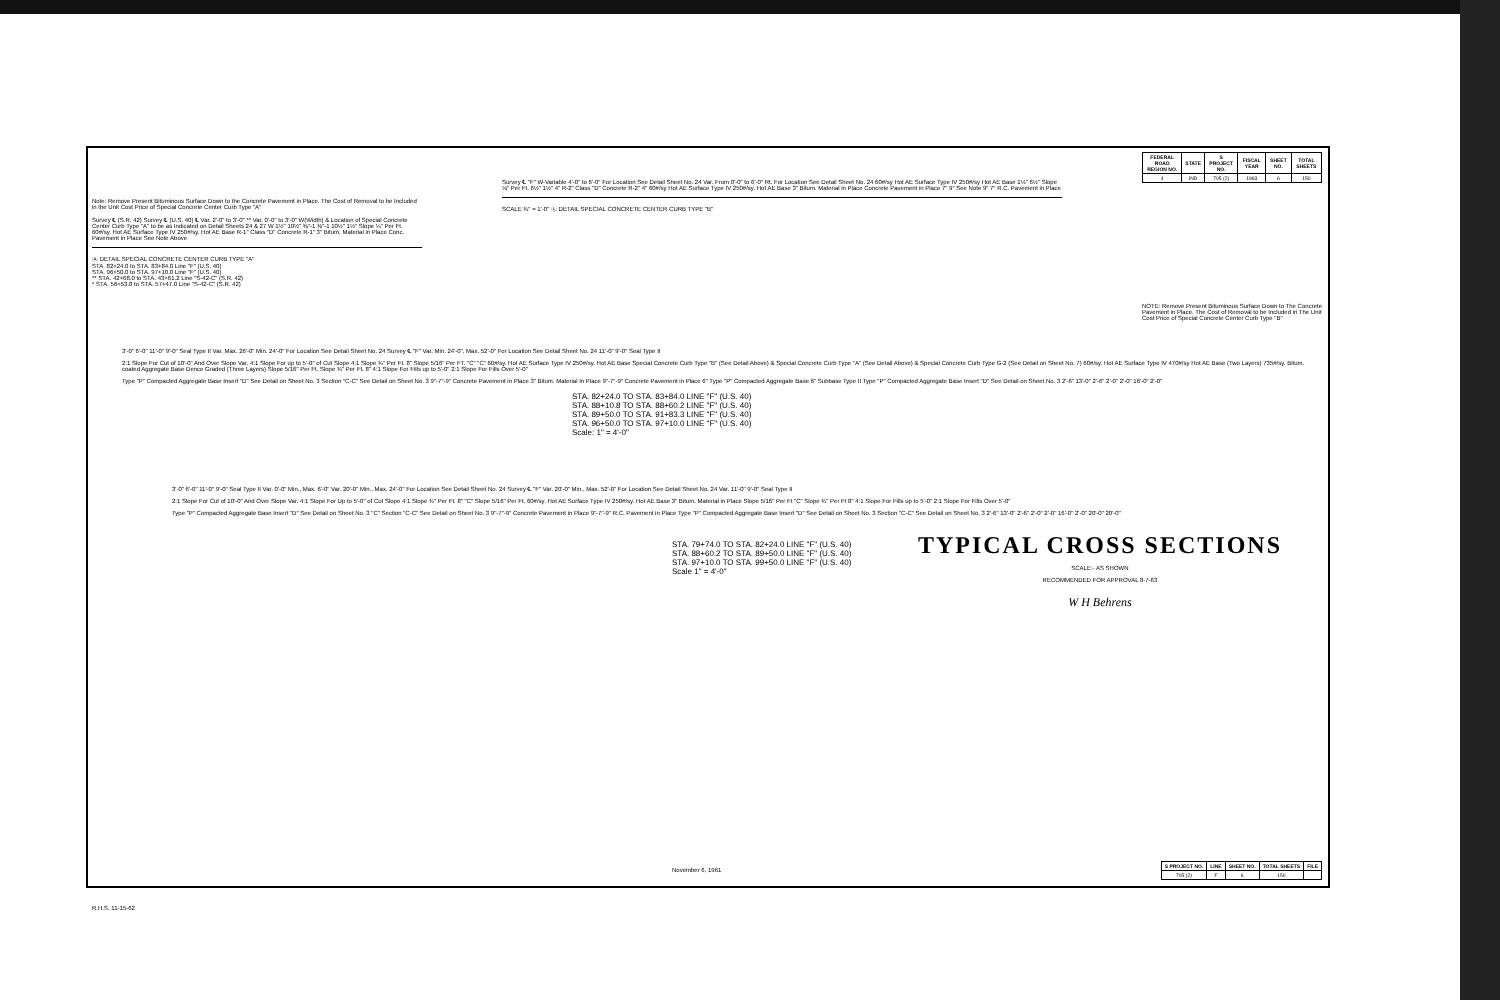Note: Remove Present Bituminous Surface Down to the Concrete Pavement in Place. The Cost of Removal to be Included in the Unit Cost Price of Special Concrete Center Curb Type "A"
Survey ℄ (S.R. 42) Survey ℄ (U.S. 40) ℄ Var. 2'-0" to 3'-0" ** Var. 0'-0" to 3'-0" W(Width) & Location of Special Concrete Center Curb Type "A" to be as Indicated on Detail Sheets 24 & 27 W 1½" 10½" ⅜"-1 ⅜"-1 10½" 1½" Slope ¼" Per Ft. 60#/sy. Hot AE Surface Type IV 250#/sy. Hot AE Base R-1" Class "D" Concrete R-1" 3" Bitum. Material in Place Conc. Pavement in Place See Note Above
Ⓐ DETAIL SPECIAL CONCRETE CENTER CURB TYPE "A"
STA. 82+24.0 to STA. 83+84.0 Line "F" (U.S. 40)
STA. 96+50.0 to STA. 97+10.0 Line "F" (U.S. 40)
** STA. 42+68.0 to STA. 43+61.2 Line "S-42-C" (S.R. 42)
* STA. 56+53.8 to STA. 57+47.0 Line "S-42-C" (S.R. 42)
Survey ℄ "F" W-Variable 4'-0" to 6'-0" For Location See Detail Sheet No. 24 Var. From 0'-0" to 6'-0" Rt. For Location See Detail Sheet No. 24 60#/sy Hot AE Surface Type IV 250#/sy Hot AE Base 1½" 6½" Slope ⅛" Per Ft. 6½" 1½" 4" R-2" Class "D" Concrete R-2" 4" 60#/sy Hot AE Surface Type IV 250#/sy. Hot AE Base 3" Bitum. Material in Place Concrete Pavement in Place 7" 9" See Note 9" 7" R.C. Pavement in Place
SCALE ¾" = 1'-0" Ⓛ DETAIL SPECIAL CONCRETE CENTER CURB TYPE "B"
| FEDERAL ROAD REGION NO. | STATE | S PROJECT NO. | FISCAL YEAR | SHEET NO. | TOTAL SHEETS |
| --- | --- | --- | --- | --- | --- |
| 4 | IND | 705 (2) | 1963 | 6 | 150 |
NOTE: Remove Present Bituminous Surface Down to The Concrete Pavement in Place. The Cost of Removal to be Included in The Unit Cost Price of Special Concrete Center Curb Type "B"
3'-0" 6'-0" 11'-0" 9'-0" Seal Type II Var. Max. 26'-0" Min. 24'-0" For Location See Detail Sheet No. 24 Survey ℄ "F" Var. Min. 24'-0", Max. 52'-0" For Location See Detail Sheet No. 24 11'-0" 9'-0" Seal Type II
2:1 Slope For Cut of 10'-0" And Over Slope Var. 4:1 Slope For up to 5'-0" of Cut Slope 4:1 Slope ¾" Per Ft. 8" Slope 5/16" Per FT. "C" "C" 60#/sy. Hot AE Surface Type IV 250#/sy. Hot AE Base Special Concrete Curb Type "B" (See Detail Above) & Special Concrete Curb Type "A" (See Detail Above) & Special Concrete Curb Type G-2 (See Detail on Sheet No. 7) 60#/sy. Hot AE Surface Type IV 470#/sy Hot AE Base (Two Layers) 735#/sy. Bitum. coated Aggregate Base Dence Graded (Three Layers) Slope 5/16" Per Ft. Slope ¾" Per Ft. 8" 4:1 Slope For Fills up to 5'-0" 2:1 Slope For Fills Over 5'-0"
Type "P" Compacted Aggregate Base Insert "D" See Detail on Sheet No. 3 Section "C-C" See Detail on Sheet No. 3 9"-7"-9" Concrete Pavement in Place 3" Bitum. Material In Place 9"-7"-9" Concrete Pavement in Place 6" Type "P" Compacted Aggregate Base 6" Subbase Type II Type "P" Compacted Aggregate Base Insert "D" See Detail on Sheet No. 3 2'-6" 13'-0" 2'-6" 2'-0" 2'-0" 16'-0" 2'-0"
STA. 82+24.0 TO STA. 83+84.0 LINE "F" (U.S. 40)
STA. 88+10.8 TO STA. 88+60.2 LINE "F" (U.S. 40)
STA. 89+50.0 TO STA. 91+83.3 LINE "F" (U.S. 40)
STA. 96+50.0 TO STA. 97+10.0 LINE "F" (U.S. 40)
Scale: 1" = 4'-0"
3'-0" 6'-0" 11'-0" 9'-0" Seal Type II Var. 0'-0" Min., Max. 6'-0" Var. 20'-0" Min., Max. 24'-0" For Location See Detail Sheet No. 24 Survey ℄ "F" Var. 20'-0" Min., Max. 52'-0" For Location See Detail Sheet No. 24 Var. 11'-0" 9'-0" Seal Type II
2:1 Slope For Cut of 10'-0" And Over Slope Var. 4:1 Slope For Up to 5'-0" of Cut Slope 4:1 Slope ¾" Per Ft. 8" "C" Slope 5/16" Per Ft. 60#/sy. Hot AE Surface Type IV 250#/sy. Hot AE Base 3" Bitum. Material in Place Slope 5/16" Per Ft "C" Slope ¾" Per Ft 8" 4:1 Slope For Fills up to 5'-0" 2:1 Slope For Fills Over 5'-0"
Type "P" Compacted Aggregate Base Insert "D" See Detail on Sheet No. 3 "C" Section "C-C" See Detail on Sheet No. 3 9"-7"-9" Concrete Pavement in Place 9"-7"-9" R.C. Pavement in Place Type "P" Compacted Aggregate Base Insert "D" See Detail on Sheet No. 3 Section "C-C" See Detail on Sheet No. 3 2'-6" 13'-0" 2'-6" 2'-0" 2'-0" 16'-0" 2'-0" 20'-0" 20'-0"
STA. 79+74.0 TO STA. 82+24.0 LINE "F" (U.S. 40)
STA. 88+60.2 TO STA. 89+50.0 LINE "F" (U.S. 40)
STA. 97+10.0 TO STA. 99+50.0 LINE "F" (U.S. 40)
Scale 1" = 4'-0"
TYPICAL CROSS SECTIONS
SCALE:- AS SHOWN
RECOMMENDED FOR APPROVAL 8-7-63
W H Behrens
November 6, 1961
| S PROJECT NO. | LINE | SHEET NO. | TOTAL SHEETS | FILE |
| --- | --- | --- | --- | --- |
| 705 (2) | F | 6 | 150 | |
R.H.S. 11-15-62